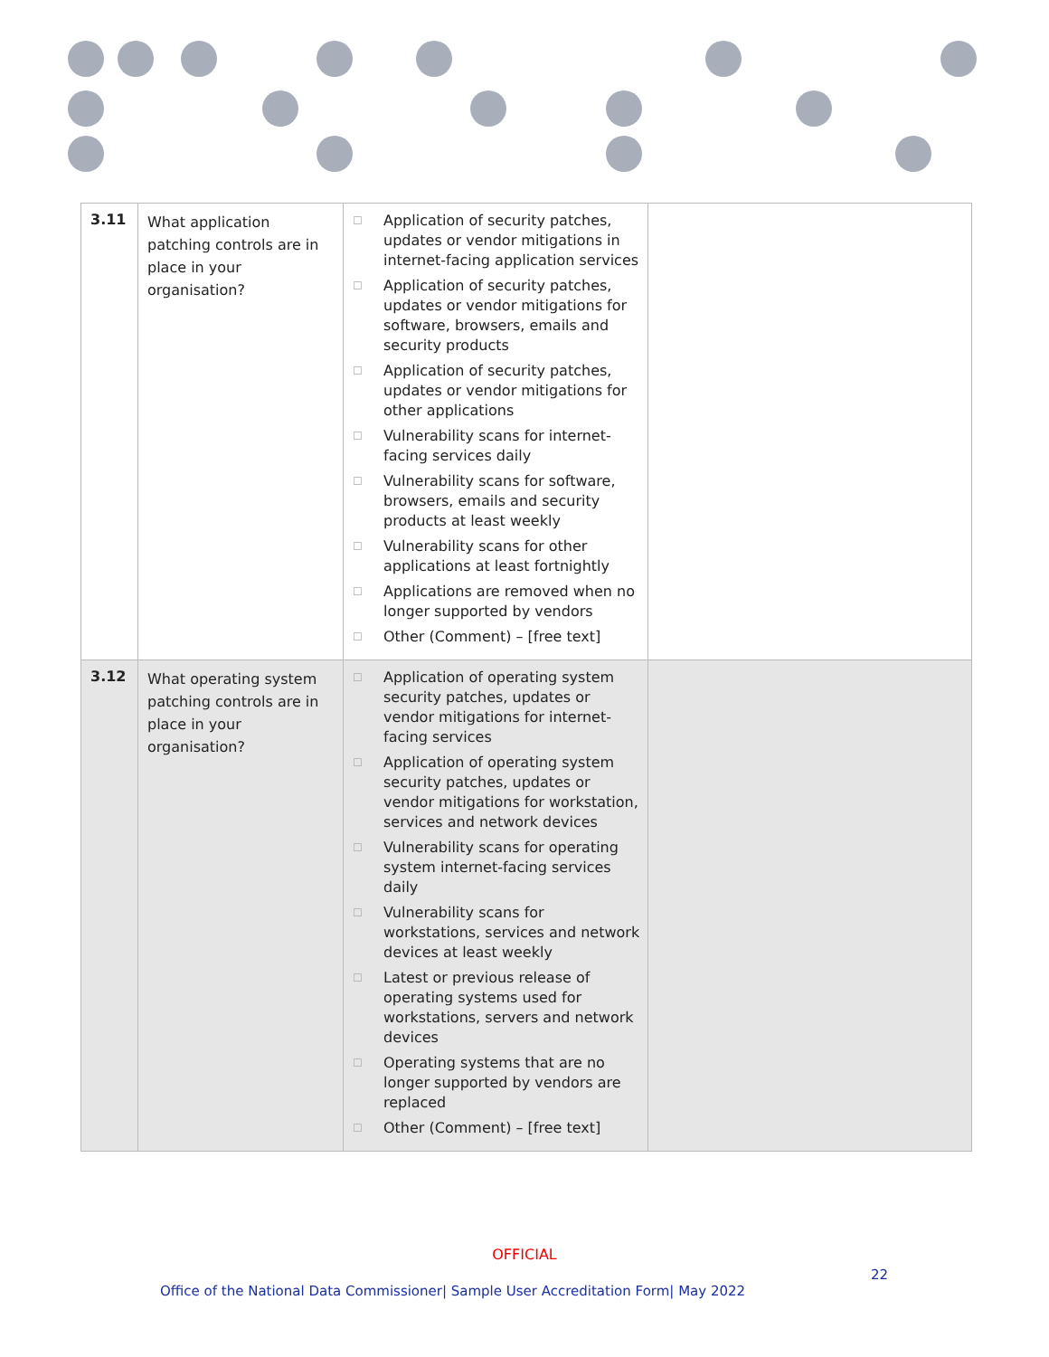| 3.11 | What application patching controls are in place in your organisation? | ☐ Application of security patches, updates or vendor mitigations in internet-facing application services ☐ Application of security patches, updates or vendor mitigations for software, browsers, emails and security products ☐ Application of security patches, updates or vendor mitigations for other applications ☐ Vulnerability scans for internet-facing services daily ☐ Vulnerability scans for software, browsers, emails and security products at least weekly ☐ Vulnerability scans for other applications at least fortnightly ☐ Applications are removed when no longer supported by vendors ☐ Other (Comment) – [free text] | |
| 3.12 | What operating system patching controls are in place in your organisation? | ☐ Application of operating system security patches, updates or vendor mitigations for internet-facing services ☐ Application of operating system security patches, updates or vendor mitigations for workstation, services and network devices ☐ Vulnerability scans for operating system internet-facing services daily ☐ Vulnerability scans for workstations, services and network devices at least weekly ☐ Latest or previous release of operating systems used for workstations, servers and network devices ☐ Operating systems that are no longer supported by vendors are replaced ☐ Other (Comment) – [free text] | |
OFFICIAL
22
Office of the National Data Commissioner| Sample User Accreditation Form| May 2022